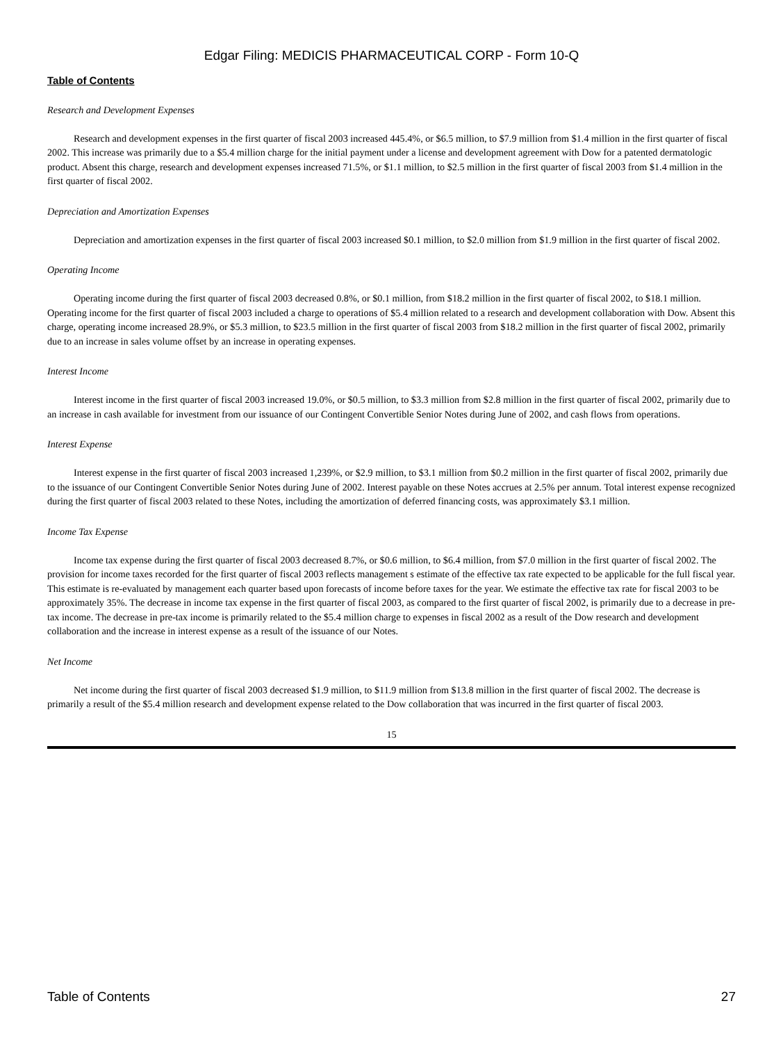Edgar Filing: MEDICIS PHARMACEUTICAL CORP - Form 10-Q
Table of Contents
Research and Development Expenses
Research and development expenses in the first quarter of fiscal 2003 increased 445.4%, or $6.5 million, to $7.9 million from $1.4 million in the first quarter of fiscal 2002. This increase was primarily due to a $5.4 million charge for the initial payment under a license and development agreement with Dow for a patented dermatologic product. Absent this charge, research and development expenses increased 71.5%, or $1.1 million, to $2.5 million in the first quarter of fiscal 2003 from $1.4 million in the first quarter of fiscal 2002.
Depreciation and Amortization Expenses
Depreciation and amortization expenses in the first quarter of fiscal 2003 increased $0.1 million, to $2.0 million from $1.9 million in the first quarter of fiscal 2002.
Operating Income
Operating income during the first quarter of fiscal 2003 decreased 0.8%, or $0.1 million, from $18.2 million in the first quarter of fiscal 2002, to $18.1 million. Operating income for the first quarter of fiscal 2003 included a charge to operations of $5.4 million related to a research and development collaboration with Dow. Absent this charge, operating income increased 28.9%, or $5.3 million, to $23.5 million in the first quarter of fiscal 2003 from $18.2 million in the first quarter of fiscal 2002, primarily due to an increase in sales volume offset by an increase in operating expenses.
Interest Income
Interest income in the first quarter of fiscal 2003 increased 19.0%, or $0.5 million, to $3.3 million from $2.8 million in the first quarter of fiscal 2002, primarily due to an increase in cash available for investment from our issuance of our Contingent Convertible Senior Notes during June of 2002, and cash flows from operations.
Interest Expense
Interest expense in the first quarter of fiscal 2003 increased 1,239%, or $2.9 million, to $3.1 million from $0.2 million in the first quarter of fiscal 2002, primarily due to the issuance of our Contingent Convertible Senior Notes during June of 2002. Interest payable on these Notes accrues at 2.5% per annum. Total interest expense recognized during the first quarter of fiscal 2003 related to these Notes, including the amortization of deferred financing costs, was approximately $3.1 million.
Income Tax Expense
Income tax expense during the first quarter of fiscal 2003 decreased 8.7%, or $0.6 million, to $6.4 million, from $7.0 million in the first quarter of fiscal 2002. The provision for income taxes recorded for the first quarter of fiscal 2003 reflects management s estimate of the effective tax rate expected to be applicable for the full fiscal year. This estimate is re-evaluated by management each quarter based upon forecasts of income before taxes for the year. We estimate the effective tax rate for fiscal 2003 to be approximately 35%. The decrease in income tax expense in the first quarter of fiscal 2003, as compared to the first quarter of fiscal 2002, is primarily due to a decrease in pre-tax income. The decrease in pre-tax income is primarily related to the $5.4 million charge to expenses in fiscal 2002 as a result of the Dow research and development collaboration and the increase in interest expense as a result of the issuance of our Notes.
Net Income
Net income during the first quarter of fiscal 2003 decreased $1.9 million, to $11.9 million from $13.8 million in the first quarter of fiscal 2002. The decrease is primarily a result of the $5.4 million research and development expense related to the Dow collaboration that was incurred in the first quarter of fiscal 2003.
15
Table of Contents 27